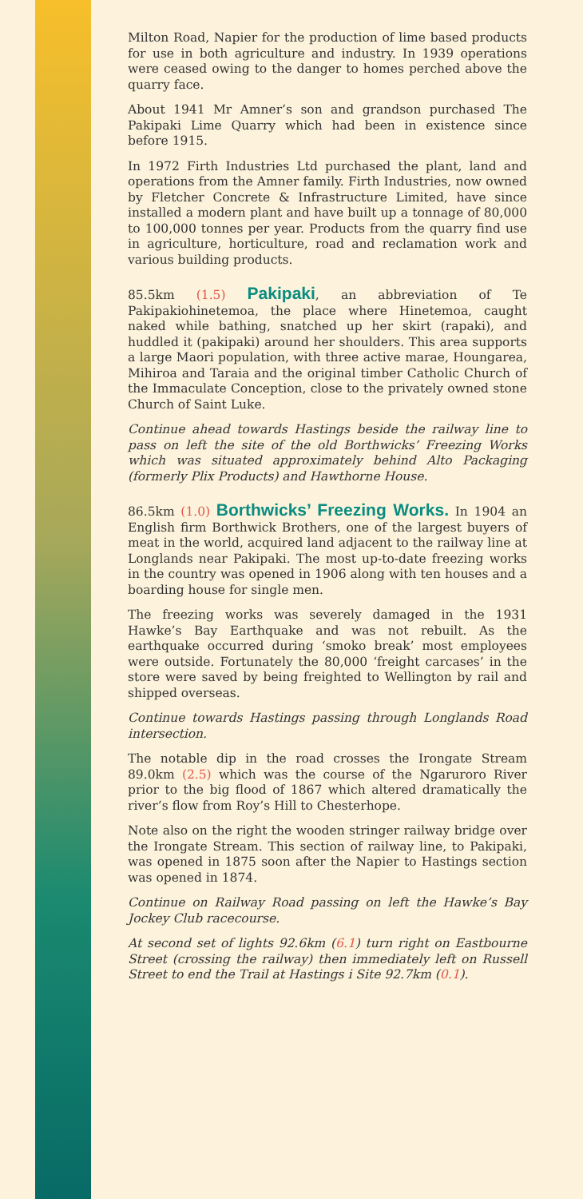Milton Road, Napier for the production of lime based products for use in both agriculture and industry. In 1939 operations were ceased owing to the danger to homes perched above the quarry face.
About 1941 Mr Amner’s son and grandson purchased The Pakipaki Lime Quarry which had been in existence since before 1915.
In 1972 Firth Industries Ltd purchased the plant, land and operations from the Amner family. Firth Industries, now owned by Fletcher Concrete & Infrastructure Limited, have since installed a modern plant and have built up a tonnage of 80,000 to 100,000 tonnes per year. Products from the quarry find use in agriculture, horticulture, road and reclamation work and various building products.
85.5km (1.5) Pakipaki, an abbreviation of Te Pakipakiohinetemoa, the place where Hinetemoa, caught naked while bathing, snatched up her skirt (rapaki), and huddled it (pakipaki) around her shoulders. This area supports a large Maori population, with three active marae, Houngarea, Mihiroa and Taraia and the original timber Catholic Church of the Immaculate Conception, close to the privately owned stone Church of Saint Luke.
Continue ahead towards Hastings beside the railway line to pass on left the site of the old Borthwicks’ Freezing Works which was situated approximately behind Alto Packaging (formerly Plix Products) and Hawthorne House.
86.5km (1.0) Borthwicks’ Freezing Works. In 1904 an English firm Borthwick Brothers, one of the largest buyers of meat in the world, acquired land adjacent to the railway line at Longlands near Pakipaki. The most up-to-date freezing works in the country was opened in 1906 along with ten houses and a boarding house for single men.
The freezing works was severely damaged in the 1931 Hawke’s Bay Earthquake and was not rebuilt. As the earthquake occurred during ‘smoko break’ most employees were outside. Fortunately the 80,000 ‘freight carcases’ in the store were saved by being freighted to Wellington by rail and shipped overseas.
Continue towards Hastings passing through Longlands Road intersection.
The notable dip in the road crosses the Irongate Stream 89.0km (2.5) which was the course of the Ngaruroro River prior to the big flood of 1867 which altered dramatically the river’s flow from Roy’s Hill to Chesterhope.
Note also on the right the wooden stringer railway bridge over the Irongate Stream. This section of railway line, to Pakipaki, was opened in 1875 soon after the Napier to Hastings section was opened in 1874.
Continue on Railway Road passing on left the Hawke’s Bay Jockey Club racecourse.
At second set of lights 92.6km (6.1) turn right on Eastbourne Street (crossing the railway) then immediately left on Russell Street to end the Trail at Hastings i Site 92.7km (0.1).